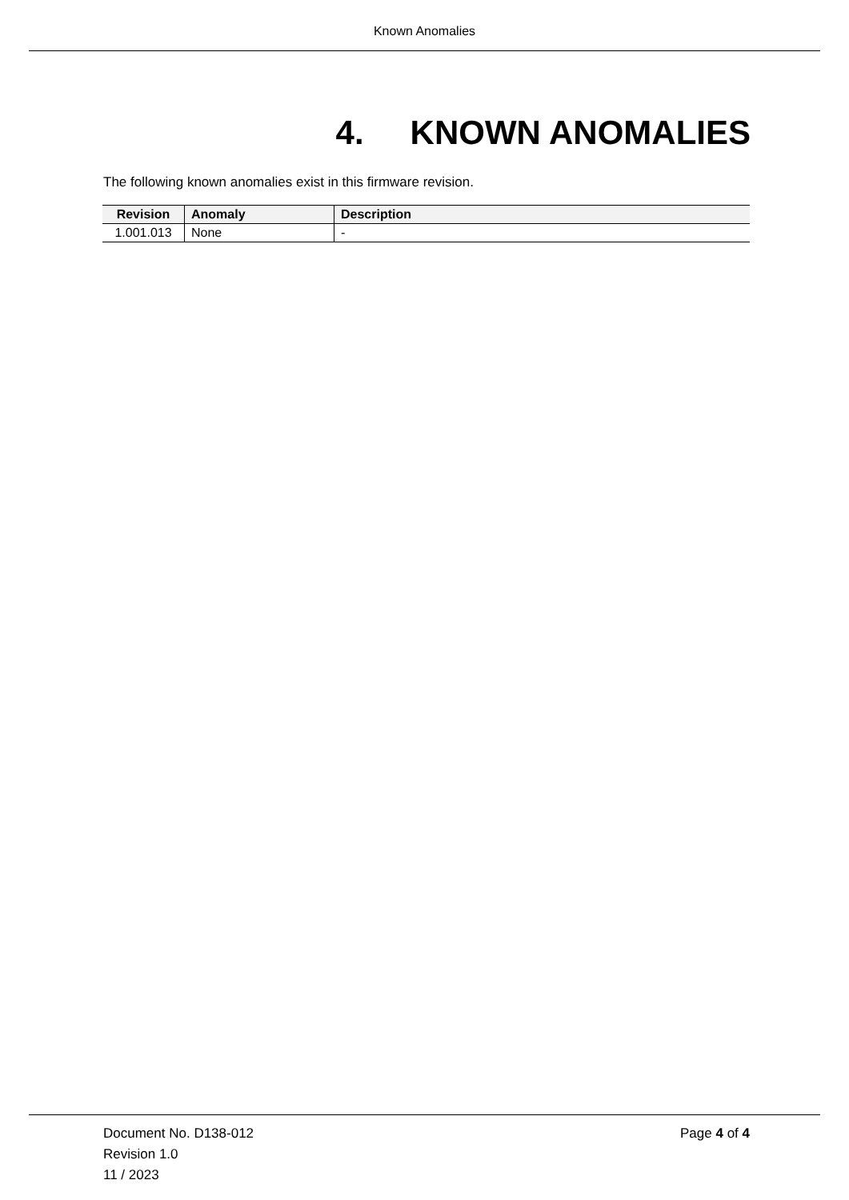Known Anomalies
4. KNOWN ANOMALIES
The following known anomalies exist in this firmware revision.
| Revision | Anomaly | Description |
| --- | --- | --- |
| 1.001.013 | None | - |
Document No. D138-012
Revision 1.0
11 / 2023
Page 4 of 4